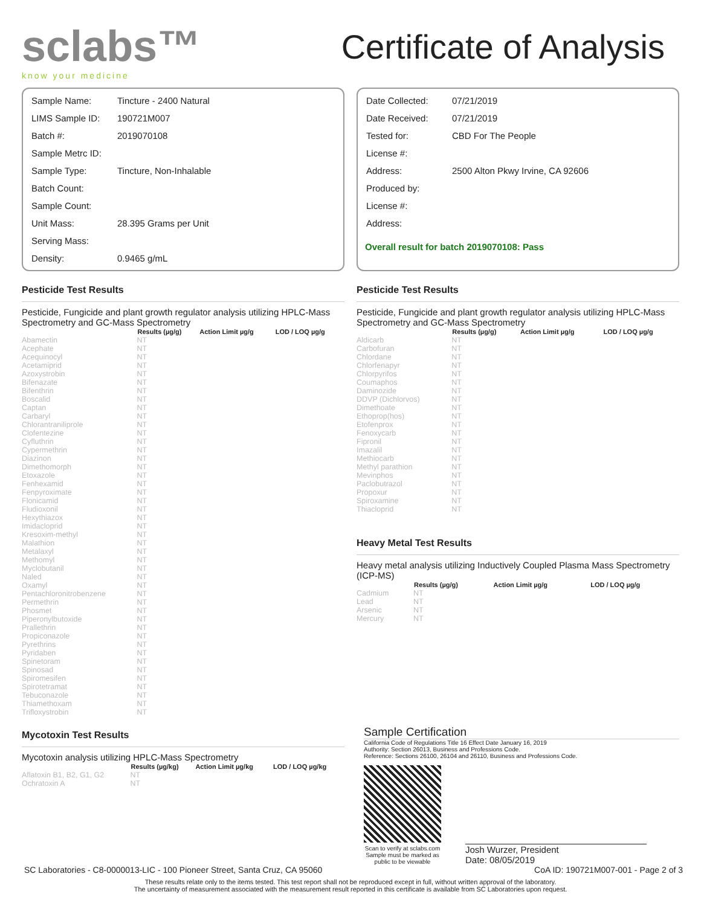sclabs™
know your medicine
Certificate of Analysis
| Sample Name: | Tincture - 2400 Natural |
| LIMS Sample ID: | 190721M007 |
| Batch #: | 2019070108 |
| Sample Metrc ID: | |
| Sample Type: | Tincture, Non-Inhalable |
| Batch Count: | |
| Sample Count: | |
| Unit Mass: | 28.395 Grams per Unit |
| Serving Mass: | |
| Density: | 0.9465 g/mL |
| Date Collected: | 07/21/2019 |
| Date Received: | 07/21/2019 |
| Tested for: | CBD For The People |
| License #: | |
| Address: | 2500 Alton Pkwy Irvine, CA 92606 |
| Produced by: | |
| License #: | |
| Address: | |
Overall result for batch 2019070108: Pass
Pesticide Test Results
Pesticide, Fungicide and plant growth regulator analysis utilizing HPLC-Mass Spectrometry and GC-Mass Spectrometry
| | Results (µg/g) | Action Limit µg/g | LOD / LOQ µg/g |
| --- | --- | --- | --- |
| Abamectin | NT | | |
| Acephate | NT | | |
| Acequinocyl | NT | | |
| Acetamiprid | NT | | |
| Azoxystrobin | NT | | |
| Bifenazate | NT | | |
| Bifenthrin | NT | | |
| Boscalid | NT | | |
| Captan | NT | | |
| Carbaryl | NT | | |
| Chlorantraniliprole | NT | | |
| Clofentezine | NT | | |
| Cyfluthrin | NT | | |
| Cypermethrin | NT | | |
| Diazinon | NT | | |
| Dimethomorph | NT | | |
| Etoxazole | NT | | |
| Fenhexamid | NT | | |
| Fenpyroximate | NT | | |
| Flonicamid | NT | | |
| Fludioxonil | NT | | |
| Hexythiazox | NT | | |
| Imidacloprid | NT | | |
| Kresoxim-methyl | NT | | |
| Malathion | NT | | |
| Metalaxyl | NT | | |
| Methomyl | NT | | |
| Myclobutanil | NT | | |
| Naled | NT | | |
| Oxamyl | NT | | |
| Pentachloronitrobenzene | NT | | |
| Permethrin | NT | | |
| Phosmet | NT | | |
| Piperonylbutoxide | NT | | |
| Prallethrin | NT | | |
| Propiconazole | NT | | |
| Pyrethrins | NT | | |
| Pyridaben | NT | | |
| Spinetoram | NT | | |
| Spinosad | NT | | |
| Spiromesifen | NT | | |
| Spirotetramat | NT | | |
| Tebuconazole | NT | | |
| Thiamethoxam | NT | | |
| Trifloxystrobin | NT | | |
Mycotoxin Test Results
Mycotoxin analysis utilizing HPLC-Mass Spectrometry
| | Results (µg/kg) | Action Limit µg/kg | LOD / LOQ µg/kg |
| --- | --- | --- | --- |
| Aflatoxin B1, B2, G1, G2 | NT | | |
| Ochratoxin A | NT | | |
Pesticide Test Results
Pesticide, Fungicide and plant growth regulator analysis utilizing HPLC-Mass Spectrometry and GC-Mass Spectrometry
| | Results (µg/g) | Action Limit µg/g | LOD / LOQ µg/g |
| --- | --- | --- | --- |
| Aldicarb | NT | | |
| Carbofuran | NT | | |
| Chlordane | NT | | |
| Chlorfenapyr | NT | | |
| Chlorpyrifos | NT | | |
| Coumaphos | NT | | |
| Daminozide | NT | | |
| DDVP (Dichlorvos) | NT | | |
| Dimethoate | NT | | |
| Ethoprop(hos) | NT | | |
| Etofenprox | NT | | |
| Fenoxycarb | NT | | |
| Fipronil | NT | | |
| Imazalil | NT | | |
| Methiocarb | NT | | |
| Methyl parathion | NT | | |
| Mevinphos | NT | | |
| Paclobutrazol | NT | | |
| Propoxur | NT | | |
| Spiroxamine | NT | | |
| Thiacloprid | NT | | |
Heavy Metal Test Results
Heavy metal analysis utilizing Inductively Coupled Plasma Mass Spectrometry (ICP-MS)
| | Results (µg/g) | Action Limit µg/g | LOD / LOQ µg/g |
| --- | --- | --- | --- |
| Cadmium | NT | | |
| Lead | NT | | |
| Arsenic | NT | | |
| Mercury | NT | | |
Sample Certification
California Code of Regulations Title 16 Effect Date January 16, 2019
Authority: Section 26013, Business and Professions Code.
Reference: Sections 26100, 26104 and 26110, Business and Professions Code.
Scan to verify at sclabs.com
Sample must be marked as
public to be viewable
Josh Wurzer, President
Date: 08/05/2019
SC Laboratories - C8-0000013-LIC - 100 Pioneer Street, Santa Cruz, CA 95060 CoA ID: 190721M007-001 - Page 2 of 3
These results relate only to the items tested. This test report shall not be reproduced except in full, without written approval of the laboratory.
The uncertainty of measurement associated with the measurement result reported in this certificate is available from SC Laboratories upon request.